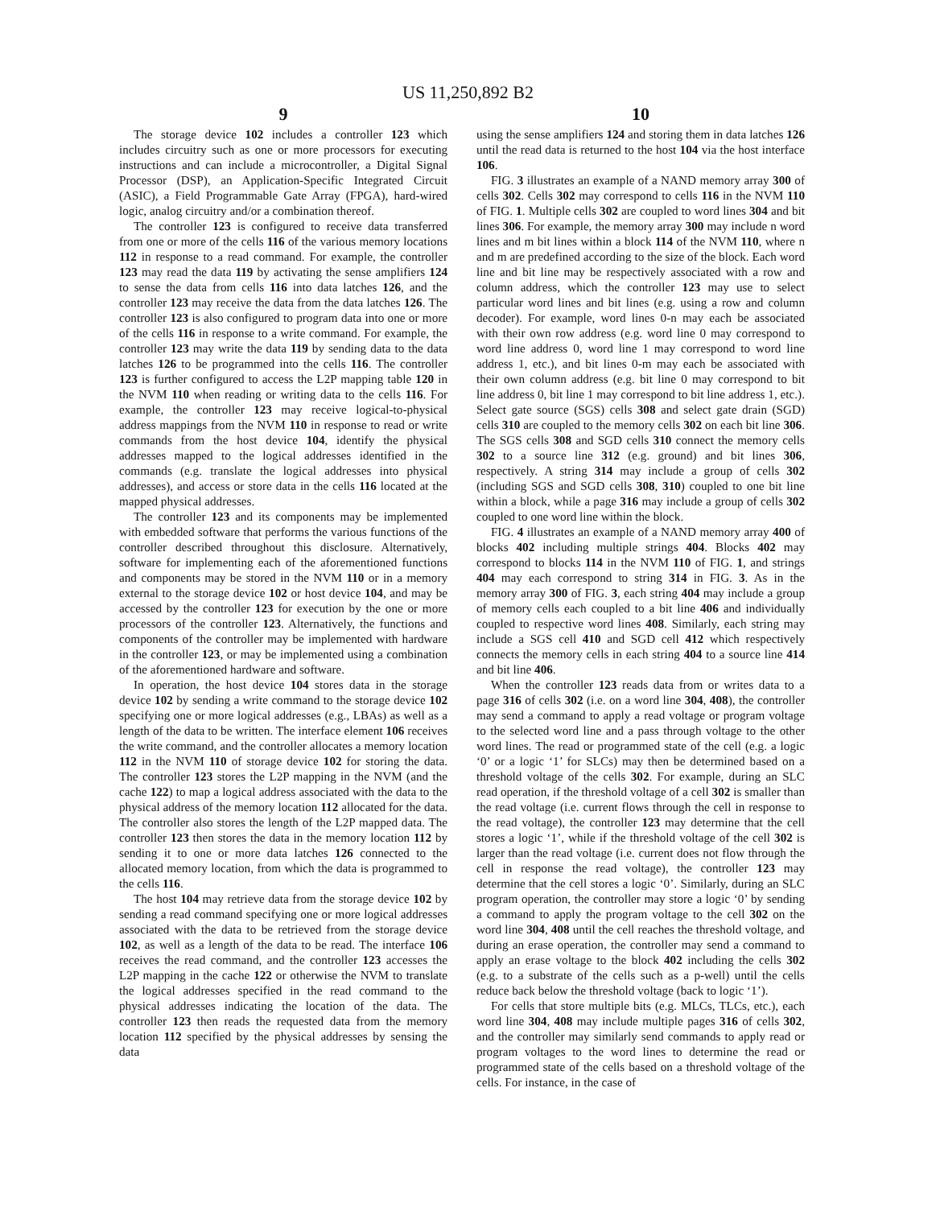US 11,250,892 B2
9
The storage device 102 includes a controller 123 which includes circuitry such as one or more processors for executing instructions and can include a microcontroller, a Digital Signal Processor (DSP), an Application-Specific Integrated Circuit (ASIC), a Field Programmable Gate Array (FPGA), hard-wired logic, analog circuitry and/or a combination thereof.
The controller 123 is configured to receive data transferred from one or more of the cells 116 of the various memory locations 112 in response to a read command. For example, the controller 123 may read the data 119 by activating the sense amplifiers 124 to sense the data from cells 116 into data latches 126, and the controller 123 may receive the data from the data latches 126. The controller 123 is also configured to program data into one or more of the cells 116 in response to a write command. For example, the controller 123 may write the data 119 by sending data to the data latches 126 to be programmed into the cells 116. The controller 123 is further configured to access the L2P mapping table 120 in the NVM 110 when reading or writing data to the cells 116. For example, the controller 123 may receive logical-to-physical address mappings from the NVM 110 in response to read or write commands from the host device 104, identify the physical addresses mapped to the logical addresses identified in the commands (e.g. translate the logical addresses into physical addresses), and access or store data in the cells 116 located at the mapped physical addresses.
The controller 123 and its components may be implemented with embedded software that performs the various functions of the controller described throughout this disclosure. Alternatively, software for implementing each of the aforementioned functions and components may be stored in the NVM 110 or in a memory external to the storage device 102 or host device 104, and may be accessed by the controller 123 for execution by the one or more processors of the controller 123. Alternatively, the functions and components of the controller may be implemented with hardware in the controller 123, or may be implemented using a combination of the aforementioned hardware and software.
In operation, the host device 104 stores data in the storage device 102 by sending a write command to the storage device 102 specifying one or more logical addresses (e.g., LBAs) as well as a length of the data to be written. The interface element 106 receives the write command, and the controller allocates a memory location 112 in the NVM 110 of storage device 102 for storing the data. The controller 123 stores the L2P mapping in the NVM (and the cache 122) to map a logical address associated with the data to the physical address of the memory location 112 allocated for the data. The controller also stores the length of the L2P mapped data. The controller 123 then stores the data in the memory location 112 by sending it to one or more data latches 126 connected to the allocated memory location, from which the data is programmed to the cells 116.
The host 104 may retrieve data from the storage device 102 by sending a read command specifying one or more logical addresses associated with the data to be retrieved from the storage device 102, as well as a length of the data to be read. The interface 106 receives the read command, and the controller 123 accesses the L2P mapping in the cache 122 or otherwise the NVM to translate the logical addresses specified in the read command to the physical addresses indicating the location of the data. The controller 123 then reads the requested data from the memory location 112 specified by the physical addresses by sensing the data
10
using the sense amplifiers 124 and storing them in data latches 126 until the read data is returned to the host 104 via the host interface 106.
FIG. 3 illustrates an example of a NAND memory array 300 of cells 302. Cells 302 may correspond to cells 116 in the NVM 110 of FIG. 1. Multiple cells 302 are coupled to word lines 304 and bit lines 306. For example, the memory array 300 may include n word lines and m bit lines within a block 114 of the NVM 110, where n and m are predefined according to the size of the block. Each word line and bit line may be respectively associated with a row and column address, which the controller 123 may use to select particular word lines and bit lines (e.g. using a row and column decoder). For example, word lines 0-n may each be associated with their own row address (e.g. word line 0 may correspond to word line address 0, word line 1 may correspond to word line address 1, etc.), and bit lines 0-m may each be associated with their own column address (e.g. bit line 0 may correspond to bit line address 0, bit line 1 may correspond to bit line address 1, etc.). Select gate source (SGS) cells 308 and select gate drain (SGD) cells 310 are coupled to the memory cells 302 on each bit line 306. The SGS cells 308 and SGD cells 310 connect the memory cells 302 to a source line 312 (e.g. ground) and bit lines 306, respectively. A string 314 may include a group of cells 302 (including SGS and SGD cells 308, 310) coupled to one bit line within a block, while a page 316 may include a group of cells 302 coupled to one word line within the block.
FIG. 4 illustrates an example of a NAND memory array 400 of blocks 402 including multiple strings 404. Blocks 402 may correspond to blocks 114 in the NVM 110 of FIG. 1, and strings 404 may each correspond to string 314 in FIG. 3. As in the memory array 300 of FIG. 3, each string 404 may include a group of memory cells each coupled to a bit line 406 and individually coupled to respective word lines 408. Similarly, each string may include a SGS cell 410 and SGD cell 412 which respectively connects the memory cells in each string 404 to a source line 414 and bit line 406.
When the controller 123 reads data from or writes data to a page 316 of cells 302 (i.e. on a word line 304, 408), the controller may send a command to apply a read voltage or program voltage to the selected word line and a pass through voltage to the other word lines. The read or programmed state of the cell (e.g. a logic ‘0’ or a logic ‘1’ for SLCs) may then be determined based on a threshold voltage of the cells 302. For example, during an SLC read operation, if the threshold voltage of a cell 302 is smaller than the read voltage (i.e. current flows through the cell in response to the read voltage), the controller 123 may determine that the cell stores a logic ‘1’, while if the threshold voltage of the cell 302 is larger than the read voltage (i.e. current does not flow through the cell in response the read voltage), the controller 123 may determine that the cell stores a logic ‘0’. Similarly, during an SLC program operation, the controller may store a logic ‘0’ by sending a command to apply the program voltage to the cell 302 on the word line 304, 408 until the cell reaches the threshold voltage, and during an erase operation, the controller may send a command to apply an erase voltage to the block 402 including the cells 302 (e.g. to a substrate of the cells such as a p-well) until the cells reduce back below the threshold voltage (back to logic ‘1’).
For cells that store multiple bits (e.g. MLCs, TLCs, etc.), each word line 304, 408 may include multiple pages 316 of cells 302, and the controller may similarly send commands to apply read or program voltages to the word lines to determine the read or programmed state of the cells based on a threshold voltage of the cells. For instance, in the case of